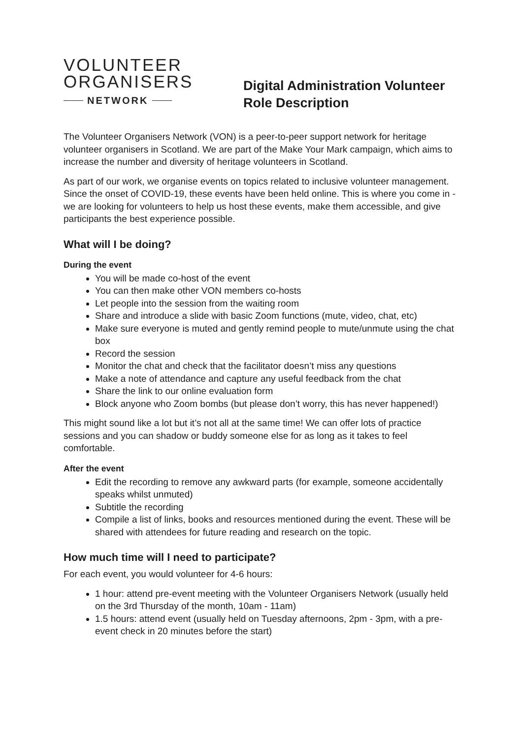VOLUNTEER
ORGANISERS
NETWORK
Digital Administration Volunteer
Role Description
The Volunteer Organisers Network (VON) is a peer-to-peer support network for heritage volunteer organisers in Scotland. We are part of the Make Your Mark campaign, which aims to increase the number and diversity of heritage volunteers in Scotland.
As part of our work, we organise events on topics related to inclusive volunteer management. Since the onset of COVID-19, these events have been held online. This is where you come in - we are looking for volunteers to help us host these events, make them accessible, and give participants the best experience possible.
What will I be doing?
During the event
You will be made co-host of the event
You can then make other VON members co-hosts
Let people into the session from the waiting room
Share and introduce a slide with basic Zoom functions (mute, video, chat, etc)
Make sure everyone is muted and gently remind people to mute/unmute using the chat box
Record the session
Monitor the chat and check that the facilitator doesn’t miss any questions
Make a note of attendance and capture any useful feedback from the chat
Share the link to our online evaluation form
Block anyone who Zoom bombs (but please don’t worry, this has never happened!)
This might sound like a lot but it’s not all at the same time! We can offer lots of practice sessions and you can shadow or buddy someone else for as long as it takes to feel comfortable.
After the event
Edit the recording to remove any awkward parts (for example, someone accidentally speaks whilst unmuted)
Subtitle the recording
Compile a list of links, books and resources mentioned during the event. These will be shared with attendees for future reading and research on the topic.
How much time will I need to participate?
For each event, you would volunteer for 4-6 hours:
1 hour: attend pre-event meeting with the Volunteer Organisers Network (usually held on the 3rd Thursday of the month, 10am - 11am)
1.5 hours: attend event (usually held on Tuesday afternoons, 2pm - 3pm, with a pre-event check in 20 minutes before the start)